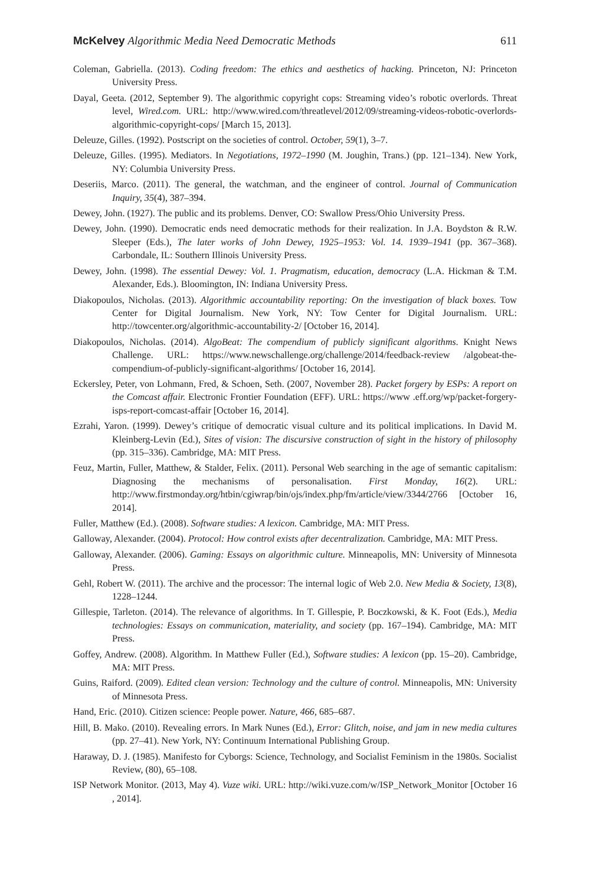McKelvey Algorithmic Media Need Democratic Methods 611
Coleman, Gabriella. (2013). Coding freedom: The ethics and aesthetics of hacking. Princeton, NJ: Princeton University Press.
Dayal, Geeta. (2012, September 9). The algorithmic copyright cops: Streaming video’s robotic overlords. Threat level, Wired.com. URL: http://www.wired.com/threatlevel/2012/09/streaming-videos-robotic-overlords-algorithmic-copyright-cops/ [March 15, 2013].
Deleuze, Gilles. (1992). Postscript on the societies of control. October, 59(1), 3–7.
Deleuze, Gilles. (1995). Mediators. In Negotiations, 1972–1990 (M. Joughin, Trans.) (pp. 121–134). New York, NY: Columbia University Press.
Deseriis, Marco. (2011). The general, the watchman, and the engineer of control. Journal of Communication Inquiry, 35(4), 387–394.
Dewey, John. (1927). The public and its problems. Denver, CO: Swallow Press/Ohio University Press.
Dewey, John. (1990). Democratic ends need democratic methods for their realization. In J.A. Boydston & R.W. Sleeper (Eds.), The later works of John Dewey, 1925–1953: Vol. 14. 1939–1941 (pp. 367–368). Carbondale, IL: Southern Illinois University Press.
Dewey, John. (1998). The essential Dewey: Vol. 1. Pragmatism, education, democracy (L.A. Hickman & T.M. Alexander, Eds.). Bloomington, IN: Indiana University Press.
Diakopoulos, Nicholas. (2013). Algorithmic accountability reporting: On the investigation of black boxes. Tow Center for Digital Journalism. New York, NY: Tow Center for Digital Journalism. URL: http://towcenter.org/algorithmic-accountability-2/ [October 16, 2014].
Diakopoulos, Nicholas. (2014). AlgoBeat: The compendium of publicly significant algorithms. Knight News Challenge. URL: https://www.newschallenge.org/challenge/2014/feedback-review /algobeat-the-compendium-of-publicly-significant-algorithms/ [October 16, 2014].
Eckersley, Peter, von Lohmann, Fred, & Schoen, Seth. (2007, November 28). Packet forgery by ESPs: A report on the Comcast affair. Electronic Frontier Foundation (EFF). URL: https://www .eff.org/wp/packet-forgery-isps-report-comcast-affair [October 16, 2014].
Ezrahi, Yaron. (1999). Dewey’s critique of democratic visual culture and its political implications. In David M. Kleinberg-Levin (Ed.), Sites of vision: The discursive construction of sight in the history of philosophy (pp. 315–336). Cambridge, MA: MIT Press.
Feuz, Martin, Fuller, Matthew, & Stalder, Felix. (2011). Personal Web searching in the age of semantic capitalism: Diagnosing the mechanisms of personalisation. First Monday, 16(2). URL: http://www.firstmonday.org/htbin/cgiwrap/bin/ojs/index.php/fm/article/view/3344/2766 [October 16, 2014].
Fuller, Matthew (Ed.). (2008). Software studies: A lexicon. Cambridge, MA: MIT Press.
Galloway, Alexander. (2004). Protocol: How control exists after decentralization. Cambridge, MA: MIT Press.
Galloway, Alexander. (2006). Gaming: Essays on algorithmic culture. Minneapolis, MN: University of Minnesota Press.
Gehl, Robert W. (2011). The archive and the processor: The internal logic of Web 2.0. New Media & Society, 13(8), 1228–1244.
Gillespie, Tarleton. (2014). The relevance of algorithms. In T. Gillespie, P. Boczkowski, & K. Foot (Eds.), Media technologies: Essays on communication, materiality, and society (pp. 167–194). Cambridge, MA: MIT Press.
Goffey, Andrew. (2008). Algorithm. In Matthew Fuller (Ed.), Software studies: A lexicon (pp. 15–20). Cambridge, MA: MIT Press.
Guins, Raiford. (2009). Edited clean version: Technology and the culture of control. Minneapolis, MN: University of Minnesota Press.
Hand, Eric. (2010). Citizen science: People power. Nature, 466, 685–687.
Hill, B. Mako. (2010). Revealing errors. In Mark Nunes (Ed.), Error: Glitch, noise, and jam in new media cultures (pp. 27–41). New York, NY: Continuum International Publishing Group.
Haraway, D. J. (1985). Manifesto for Cyborgs: Science, Technology, and Socialist Feminism in the 1980s. Socialist Review, (80), 65–108.
ISP Network Monitor. (2013, May 4). Vuze wiki. URL: http://wiki.vuze.com/w/ISP_Network_Monitor [October 16 , 2014].